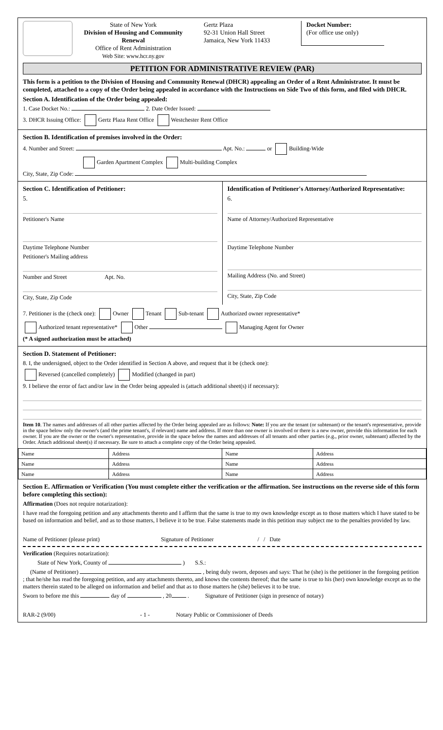State of New York
Division of Housing and Community Renewal
Office of Rent Administration
Web Site: www.hcr.ny.gov
Gertz Plaza
92-31 Union Hall Street
Jamaica, New York 11433
Docket Number:
(For office use only)
PETITION FOR ADMINISTRATIVE REVIEW (PAR)
This form is a petition to the Division of Housing and Community Renewal (DHCR) appealing an Order of a Rent Administrator. It must be completed, attached to a copy of the Order being appealed in accordance with the Instructions on Side Two of this form, and filed with DHCR.
Section A. Identification of the Order being appealed:
1. Case Docket No.: 2. Date Order Issued:
3. DHCR Issuing Office: Gertz Plaza Rent Office Westchester Rent Office
Section B. Identification of premises involved in the Order:
4. Number and Street: Apt. No.: or Building-Wide
Garden Apartment Complex Multi-building Complex
City, State, Zip Code:
Section C. Identification of Petitioner:
5.
Petitioner's Name
Daytime Telephone Number
Petitioner's Mailing address
Number and Street Apt. No.
City, State, Zip Code
Identification of Petitioner's Attorney/Authorized Representative:
6.
Name of Attorney/Authorized Representative
Daytime Telephone Number
Mailing Address (No. and Street)
City, State, Zip Code
7. Petitioner is the (check one): Owner Tenant Sub-tenant Authorized owner representative*
Authorized tenant representative* Other Managing Agent for Owner
(* A signed authorization must be attached)
Section D. Statement of Petitioner:
8. I, the undersigned, object to the Order identified in Section A above, and request that it be (check one):
Reversed (cancelled completely) Modified (changed in part)
9. I believe the error of fact and/or law in the Order being appealed is (attach additional sheet(s) if necessary):
Item 10. The names and addresses of all other parties affected by the Order being appealed are as follows: Note: If you are the tenant (or subtenant) or the tenant's representative, provide in the space below only the owner's (and the prime tenant's, if relevant) name and address. If more than one owner is involved or there is a new owner, provide this information for each owner. If you are the owner or the owner's representative, provide in the space below the names and addresses of all tenants and other parties (e.g., prior owner, subtenant) affected by the Order. Attach additional sheet(s) if necessary. Be sure to attach a complete copy of the Order being appealed.
| Name | Address | Name | Address |
| Name | Address | Name | Address |
| Name | Address | Name | Address |
Section E. Affirmation or Verification (You must complete either the verification or the affirmation. See instructions on the reverse side of this form before completing this section):
Affirmation (Does not require notarization):
I have read the foregoing petition and any attachments thereto and I affirm that the same is true to my own knowledge except as to those matters which I have stated to be based on information and belief, and as to those matters, I believe it to be true. False statements made in this petition may subject me to the penalties provided by law.
Name of Petitioner (please print) Signature of Petitioner / / Date
Verification (Requires notarization):
State of New York, County of ) S.S.:
(Name of Petitioner) , being duly sworn, deposes and says: That he (she) is the petitioner in the foregoing petition ; that he/she has read the foregoing petition, and any attachments thereto, and knows the contents thereof; that the same is true to his (her) own knowledge except as to the matters therein stated to be alleged on information and belief and that as to those matters he (she) believes it to be true.
Sworn to before me this day of , 20 . Signature of Petitioner (sign in presence of notary)
RAR-2 (9/00) - 1 - Notary Public or Commissioner of Deeds